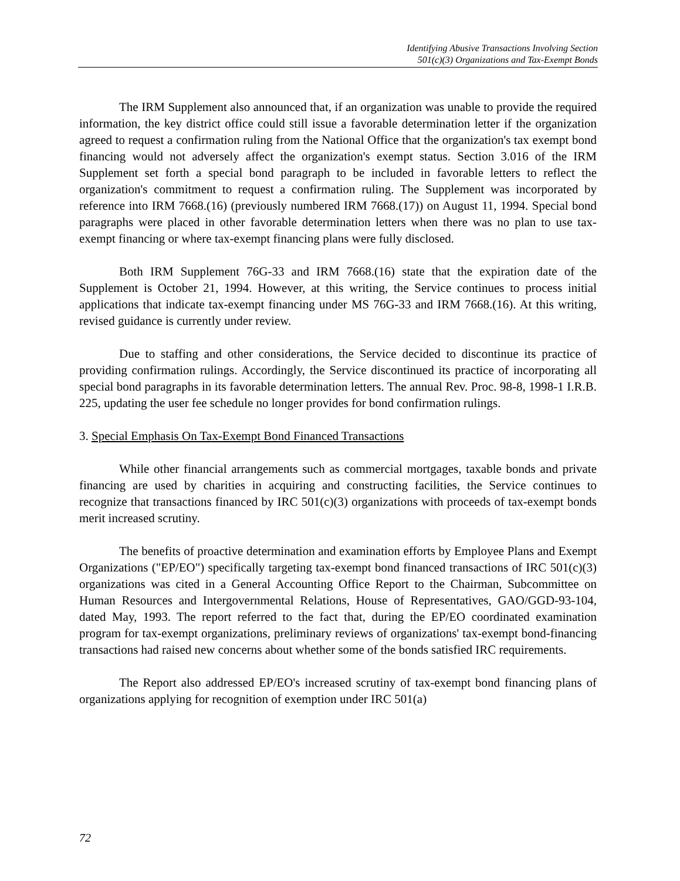Identifying Abusive Transactions Involving Section
501(c)(3) Organizations and Tax-Exempt Bonds
The IRM Supplement also announced that, if an organization was unable to provide the required information, the key district office could still issue a favorable determination letter if the organization agreed to request a confirmation ruling from the National Office that the organization's tax exempt bond financing would not adversely affect the organization's exempt status. Section 3.016 of the IRM Supplement set forth a special bond paragraph to be included in favorable letters to reflect the organization's commitment to request a confirmation ruling. The Supplement was incorporated by reference into IRM 7668.(16) (previously numbered IRM 7668.(17)) on August 11, 1994. Special bond paragraphs were placed in other favorable determination letters when there was no plan to use tax-exempt financing or where tax-exempt financing plans were fully disclosed.
Both IRM Supplement 76G-33 and IRM 7668.(16) state that the expiration date of the Supplement is October 21, 1994. However, at this writing, the Service continues to process initial applications that indicate tax-exempt financing under MS 76G-33 and IRM 7668.(16). At this writing, revised guidance is currently under review.
Due to staffing and other considerations, the Service decided to discontinue its practice of providing confirmation rulings. Accordingly, the Service discontinued its practice of incorporating all special bond paragraphs in its favorable determination letters. The annual Rev. Proc. 98-8, 1998-1 I.R.B. 225, updating the user fee schedule no longer provides for bond confirmation rulings.
3. Special Emphasis On Tax-Exempt Bond Financed Transactions
While other financial arrangements such as commercial mortgages, taxable bonds and private financing are used by charities in acquiring and constructing facilities, the Service continues to recognize that transactions financed by IRC 501(c)(3) organizations with proceeds of tax-exempt bonds merit increased scrutiny.
The benefits of proactive determination and examination efforts by Employee Plans and Exempt Organizations ("EP/EO") specifically targeting tax-exempt bond financed transactions of IRC 501(c)(3) organizations was cited in a General Accounting Office Report to the Chairman, Subcommittee on Human Resources and Intergovernmental Relations, House of Representatives, GAO/GGD-93-104, dated May, 1993. The report referred to the fact that, during the EP/EO coordinated examination program for tax-exempt organizations, preliminary reviews of organizations' tax-exempt bond-financing transactions had raised new concerns about whether some of the bonds satisfied IRC requirements.
The Report also addressed EP/EO's increased scrutiny of tax-exempt bond financing plans of organizations applying for recognition of exemption under IRC 501(a)
72